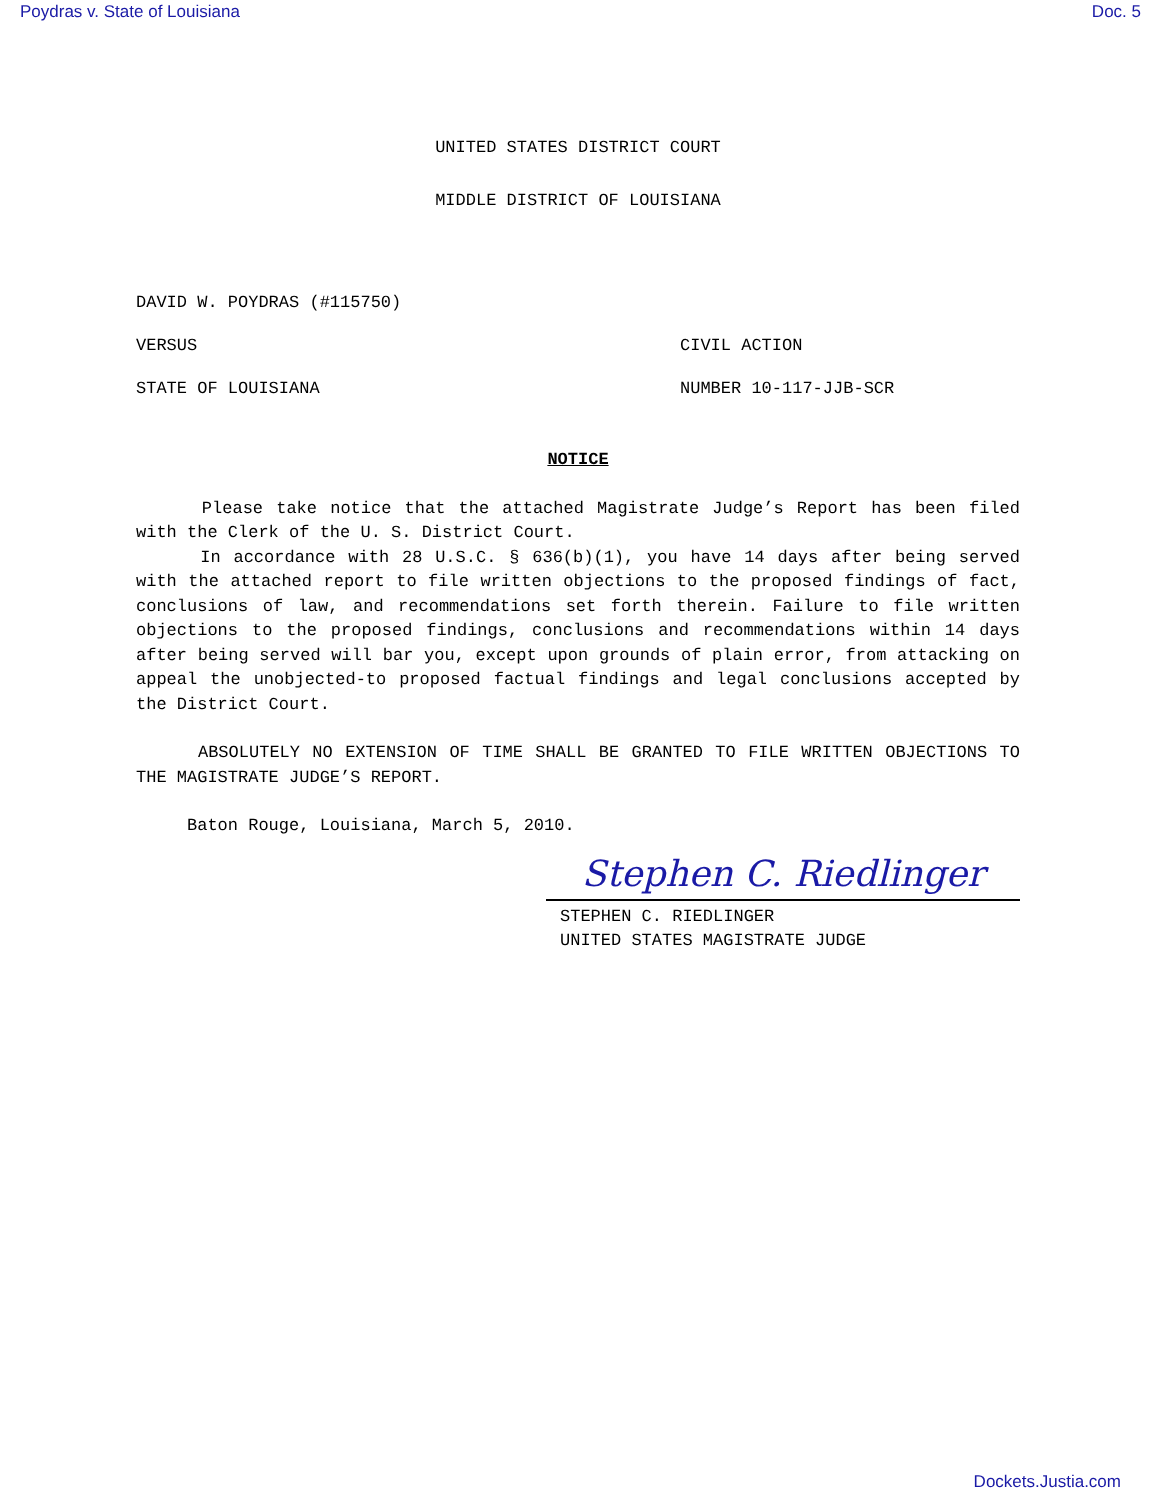Poydras v. State of Louisiana Doc. 5
UNITED STATES DISTRICT COURT
MIDDLE DISTRICT OF LOUISIANA
DAVID W. POYDRAS (#115750)
VERSUS CIVIL ACTION
STATE OF LOUISIANA NUMBER 10-117-JJB-SCR
NOTICE
Please take notice that the attached Magistrate Judge’s Report has been filed with the Clerk of the U. S. District Court.
In accordance with 28 U.S.C. § 636(b)(1), you have 14 days after being served with the attached report to file written objections to the proposed findings of fact, conclusions of law, and recommendations set forth therein. Failure to file written objections to the proposed findings, conclusions and recommendations within 14 days after being served will bar you, except upon grounds of plain error, from attacking on appeal the unobjected-to proposed factual findings and legal conclusions accepted by the District Court.
ABSOLUTELY NO EXTENSION OF TIME SHALL BE GRANTED TO FILE WRITTEN OBJECTIONS TO THE MAGISTRATE JUDGE’S REPORT.
Baton Rouge, Louisiana, March 5, 2010.
Stephen C. Riedlinger
STEPHEN C. RIEDLINGER
UNITED STATES MAGISTRATE JUDGE
Dockets.Justia.com